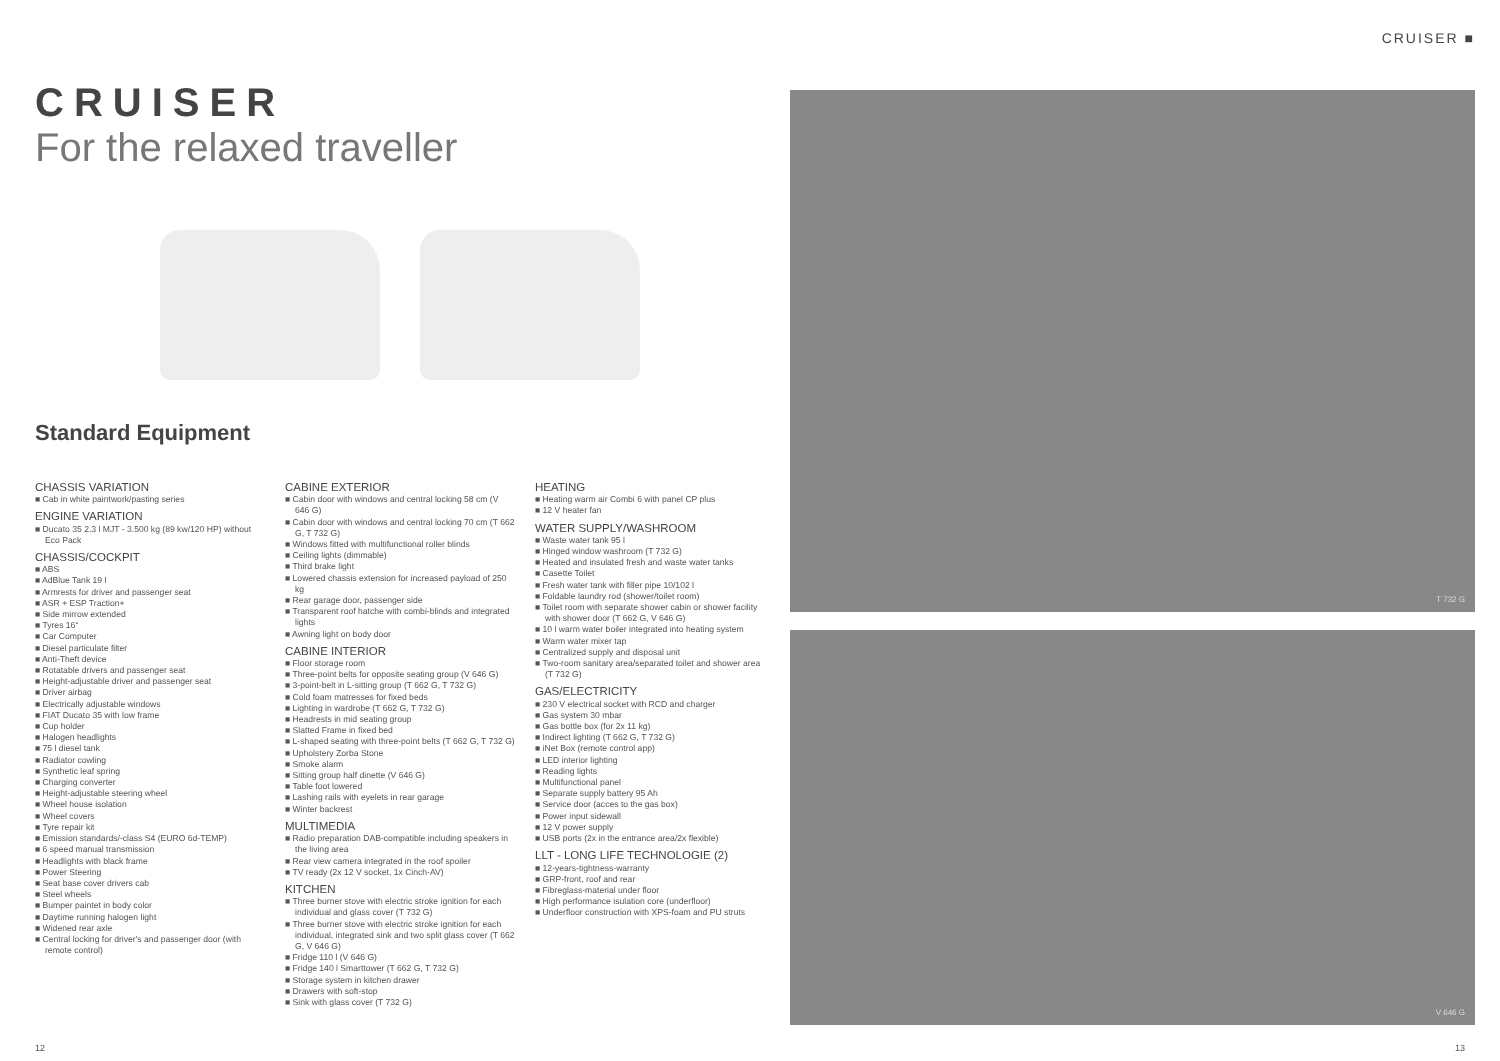CRUISER
For the relaxed traveller
Standard Equipment
CHASSIS VARIATION
■ Cab in white paintwork/pasting series
ENGINE VARIATION
■ Ducato 35 2.3 l MJT - 3.500 kg (89 kw/120 HP) without Eco Pack
CHASSIS/COCKPIT
■ ABS
■ AdBlue Tank 19 l
■ Armrests for driver and passenger seat
■ ASR + ESP Traction+
■ Side mirrow extended
■ Tyres 16“
■ Car Computer
■ Diesel particulate filter
■ Anti-Theft device
■ Rotatable drivers and passenger seat
■ Height-adjustable driver and passenger seat
■ Driver airbag
■ Electrically adjustable windows
■ FIAT Ducato 35 with low frame
■ Cup holder
■ Halogen headlights
■ 75 l diesel tank
■ Radiator cowling
■ Synthetic leaf spring
■ Charging converter
■ Height-adjustable steering wheel
■ Wheel house isolation
■ Wheel covers
■ Tyre repair kit
■ Emission standards/-class S4 (EURO 6d-TEMP)
■ 6 speed manual transmission
■ Headlights with black frame
■ Power Steering
■ Seat base cover drivers cab
■ Steel wheels
■ Bumper paintet in body color
■ Daytime running halogen light
■ Widened rear axle
■ Central locking for driver's and passenger door (with remote control)
CABINE EXTERIOR
■ Cabin door with windows and central locking 58 cm (V 646 G)
■ Cabin door with windows and central locking 70 cm (T 662 G, T 732 G)
■ Windows fitted with multifunctional roller blinds
■ Ceiling lights (dimmable)
■ Third brake light
■ Lowered chassis extension for increased payload of 250 kg
■ Rear garage door, passenger side
■ Transparent roof hatche with combi-blinds and integrated lights
■ Awning light on body door
CABINE INTERIOR
■ Floor storage room
■ Three-point belts for opposite seating group (V 646 G)
■ 3-point-belt in L-sitting group (T 662 G, T 732 G)
■ Cold foam matresses for fixed beds
■ Lighting in wardrobe (T 662 G, T 732 G)
■ Headrests in mid seating group
■ Slatted Frame in fixed bed
■ L-shaped seating with three-point belts (T 662 G, T 732 G)
■ Upholstery Zorba Stone
■ Smoke alarm
■ Sitting group half dinette (V 646 G)
■ Table foot lowered
■ Lashing rails with eyelets in rear garage
■ Winter backrest
MULTIMEDIA
■ Radio preparation DAB-compatible including speakers in the living area
■ Rear view camera integrated in the roof spoiler
■ TV ready (2x 12 V socket, 1x Cinch-AV)
KITCHEN
■ Three burner stove with electric stroke ignition for each individual and glass cover (T 732 G)
■ Three burner stove with electric stroke ignition for each individual, integrated sink and two split glass cover (T 662 G, V 646 G)
■ Fridge 110 l (V 646 G)
■ Fridge 140 l Smarttower (T 662 G, T 732 G)
■ Storage system in kitchen drawer
■ Drawers with soft-stop
■ Sink with glass cover (T 732 G)
HEATING
■ Heating warm air Combi 6 with panel CP plus
■ 12 V heater fan
WATER SUPPLY/WASHROOM
■ Waste water tank 95 l
■ Hinged window washroom (T 732 G)
■ Heated and insulated fresh and waste water tanks
■ Casette Toilet
■ Fresh water tank with filler pipe 10/102 l
■ Foldable laundry rod (shower/toilet room)
■ Toilet room with separate shower cabin or shower facility with shower door (T 662 G, V 646 G)
■ 10 l warm water boiler integrated into heating system
■ Warm water mixer tap
■ Centralized supply and disposal unit
■ Two-room sanitary area/separated toilet and shower area (T 732 G)
GAS/ELECTRICITY
■ 230 V electrical socket with RCD and charger
■ Gas system 30 mbar
■ Gas bottle box (for 2x 11 kg)
■ Indirect lighting (T 662 G, T 732 G)
■ iNet Box (remote control app)
■ LED interior lighting
■ Reading lights
■ Multifunctional panel
■ Separate supply battery 95 Ah
■ Service door (acces to the gas box)
■ Power input sidewall
■ 12 V power supply
■ USB ports (2x in the entrance area/2x flexible)
LLT - LONG LIFE TECHNOLOGIE (2)
■ 12-years-tightness-warranty
■ GRP-front, roof and rear
■ Fibreglass-material under floor
■ High performance isulation core (underfloor)
■ Underfloor construction with XPS-foam and PU struts
CRUISER ■
T 732 G
V 646 G
12 13